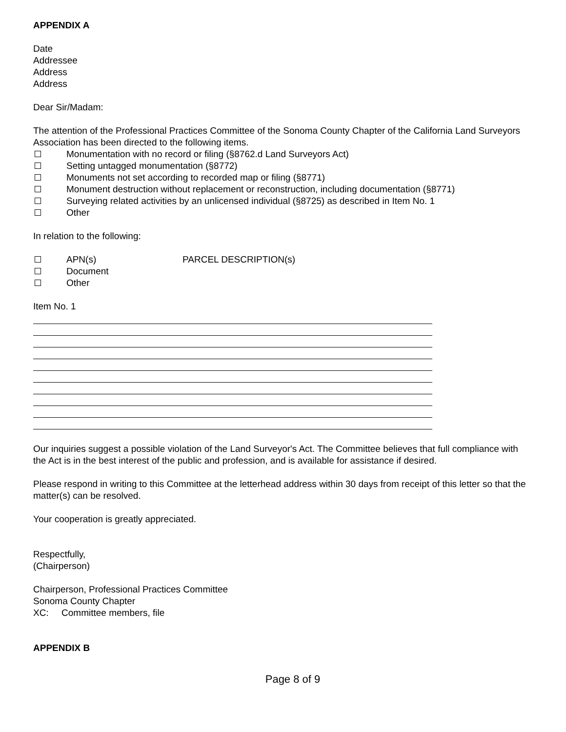APPENDIX A
Date
Addressee
Address
Address
Dear Sir/Madam:
The attention of the Professional Practices Committee of the Sonoma County Chapter of the California Land Surveyors Association has been directed to the following items.
Monumentation with no record or filing (§8762.d Land Surveyors Act)
Setting untagged monumentation (§8772)
Monuments not set according to recorded map or filing (§8771)
Monument destruction without replacement or reconstruction, including documentation (§8771)
Surveying related activities by an unlicensed individual (§8725) as described in Item No. 1
Other
In relation to the following:
APN(s) PARCEL DESCRIPTION(s)
Document
Other
Item No. 1
Our inquiries suggest a possible violation of the Land Surveyor's Act. The Committee believes that full compliance with the Act is in the best interest of the public and profession, and is available for assistance if desired.
Please respond in writing to this Committee at the letterhead address within 30 days from receipt of this letter so that the matter(s) can be resolved.
Your cooperation is greatly appreciated.
Respectfully,
(Chairperson)
Chairperson, Professional Practices Committee
Sonoma County Chapter
XC: Committee members, file
APPENDIX B
Page 8 of 9